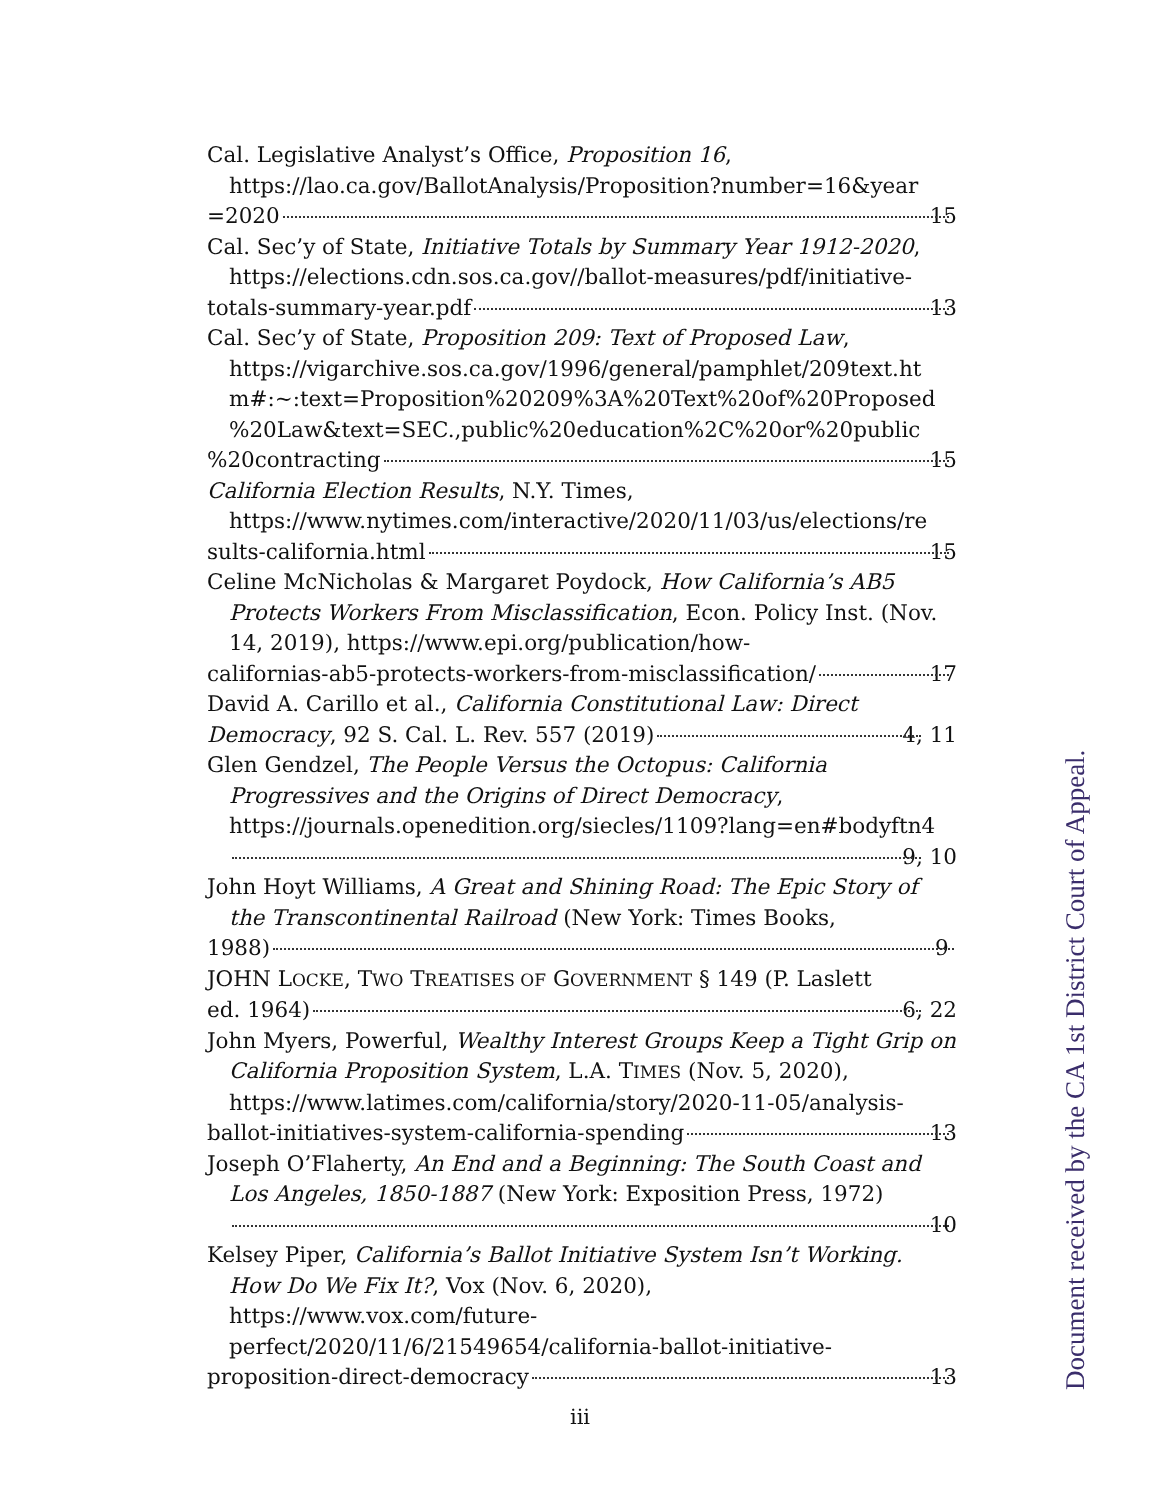Cal. Legislative Analyst’s Office, Proposition 16,
https://lao.ca.gov/BallotAnalysis/Proposition?number=16&year
=2020 15
Cal. Sec’y of State, Initiative Totals by Summary Year 1912-2020,
https://elections.cdn.sos.ca.gov//ballot-measures/pdf/initiative-
totals-summary-year.pdf 13
Cal. Sec’y of State, Proposition 209: Text of Proposed Law,
https://vigarchive.sos.ca.gov/1996/general/pamphlet/209text.ht
m#:~:text=Proposition%20209%3A%20Text%20of%20Proposed
%20Law&text=SEC.,public%20education%2C%20or%20public
%20contracting 15
California Election Results, N.Y. Times,
https://www.nytimes.com/interactive/2020/11/03/us/elections/re
sults-california.html 15
Celine McNicholas & Margaret Poydock, How California’s AB5 Protects Workers From Misclassification, Econ. Policy Inst. (Nov. 14, 2019), https://www.epi.org/publication/how-
californias-ab5-protects-workers-from-misclassification/ 17
David A. Carillo et al., California Constitutional Law: Direct
Democracy, 92 S. Cal. L. Rev. 557 (2019) 4, 11
Glen Gendzel, The People Versus the Octopus: California Progressives and the Origins of Direct Democracy,
https://journals.openedition.org/siecles/1109?lang=en#bodyftn4
9, 10
John Hoyt Williams, A Great and Shining Road: The Epic Story of the Transcontinental Railroad (New York: Times Books,
1988) 9
JOHN LOCKE, TWO TREATISES OF GOVERNMENT § 149 (P. Laslett
ed. 1964) 6, 22
John Myers, Powerful, Wealthy Interest Groups Keep a Tight Grip on California Proposition System, L.A. TIMES (Nov. 5, 2020), https://www.latimes.com/california/story/2020-11-05/analysis-
ballot-initiatives-system-california-spending 13
Joseph O’Flaherty, An End and a Beginning: The South Coast and Los Angeles, 1850-1887 (New York: Exposition Press, 1972)
10
Kelsey Piper, California’s Ballot Initiative System Isn’t Working. How Do We Fix It?, Vox (Nov. 6, 2020),
https://www.vox.com/future-
perfect/2020/11/6/21549654/california-ballot-initiative-
proposition-direct-democracy 13
Document received by the CA 1st District Court of Appeal.
iii